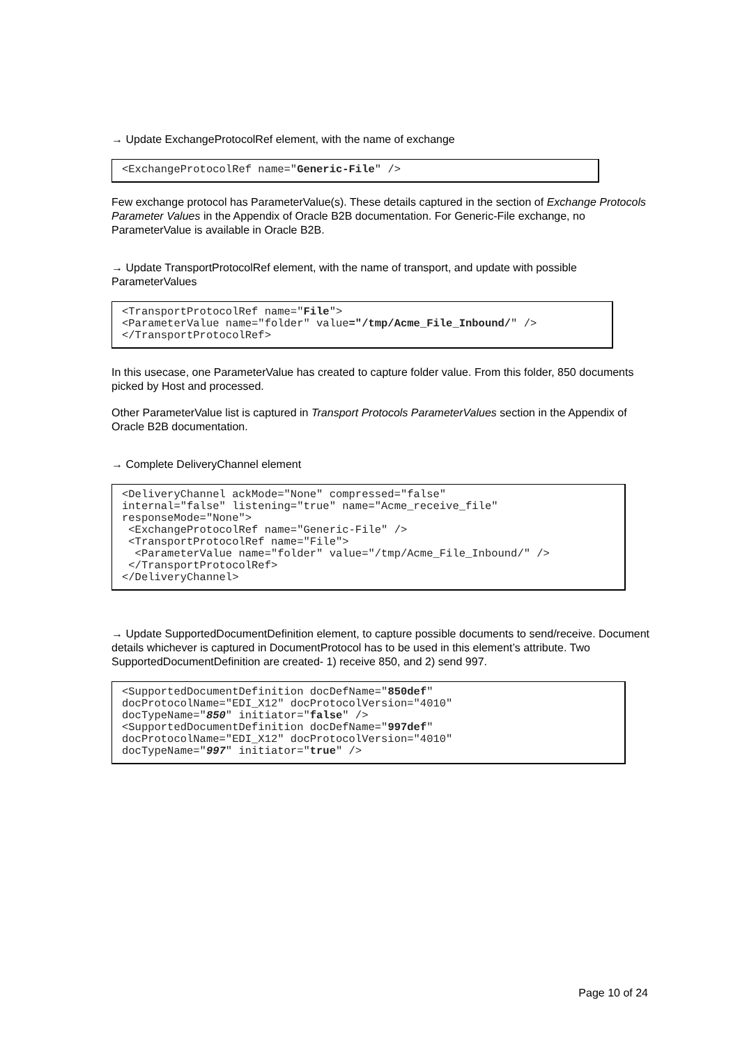→ Update ExchangeProtocolRef element, with the name of exchange
<ExchangeProtocolRef name="Generic-File" />
Few exchange protocol has ParameterValue(s). These details captured in the section of Exchange Protocols Parameter Values in the Appendix of Oracle B2B documentation. For Generic-File exchange, no ParameterValue is available in Oracle B2B.
→ Update TransportProtocolRef element, with the name of transport, and update with possible ParameterValues
<TransportProtocolRef name="File">
<ParameterValue name="folder" value="/tmp/Acme_File_Inbound/" />
</TransportProtocolRef>
In this usecase, one ParameterValue has created to capture folder value. From this folder, 850 documents picked by Host and processed.
Other ParameterValue list is captured in Transport Protocols ParameterValues section in the Appendix of Oracle B2B documentation.
→ Complete DeliveryChannel element
<DeliveryChannel ackMode="None" compressed="false"
internal="false" listening="true" name="Acme_receive_file"
responseMode="None">
 <ExchangeProtocolRef name="Generic-File" />
 <TransportProtocolRef name="File">
  <ParameterValue name="folder" value="/tmp/Acme_File_Inbound/" />
 </TransportProtocolRef>
</DeliveryChannel>
→ Update SupportedDocumentDefinition element, to capture possible documents to send/receive. Document details whichever is captured in DocumentProtocol has to be used in this element’s attribute. Two SupportedDocumentDefinition are created- 1) receive 850, and 2) send 997.
<SupportedDocumentDefinition docDefName="850def"
docProtocolName="EDI_X12" docProtocolVersion="4010"
docTypeName="850" initiator="false" />
<SupportedDocumentDefinition docDefName="997def"
docProtocolName="EDI_X12" docProtocolVersion="4010"
docTypeName="997" initiator="true" />
Page 10 of 24